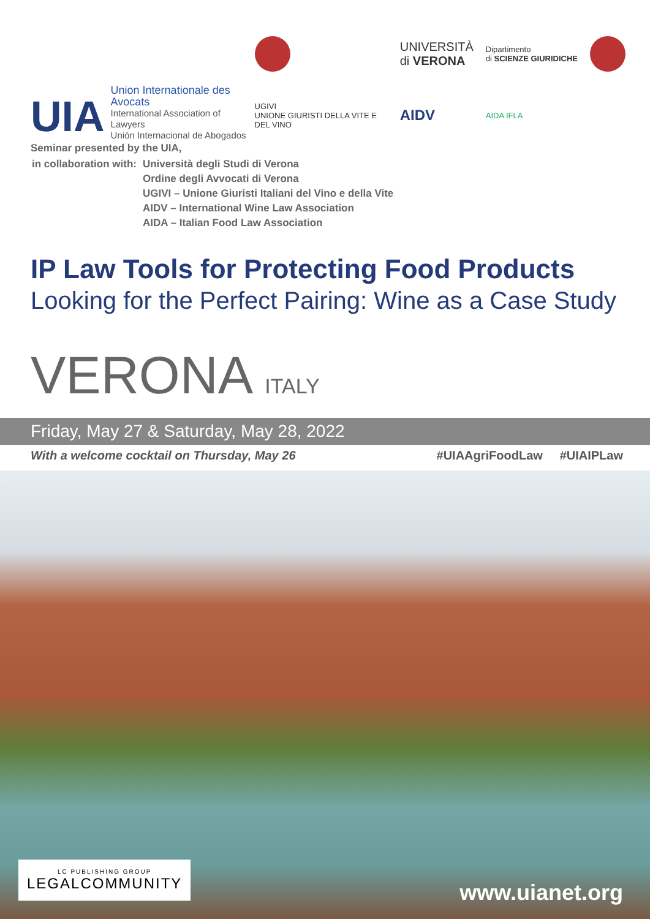UIA
Union Internationale des Avocats
International Association of Lawyers
Unión Internacional de Abogados
UNIVERSITÀ
di VERONA Dipartimento
di SCIENZE GIURIDICHE UGIVI
UNIONE GIURISTI DELLA VITE E DEL VINO AIDV AIDA IFLA
Seminar presented by the UIA,
| in collaboration with: | Università degli Studi di Verona Ordine degli Avvocati di Verona UGIVI – Unione Giuristi Italiani del Vino e della Vite AIDV – International Wine Law Association AIDA – Italian Food Law Association |
IP Law Tools for Protecting Food Products
Looking for the Perfect Pairing: Wine as a Case Study
VERONA ITALY
Friday, May 27 & Saturday, May 28, 2022
With a welcome cocktail on Thursday, May 26 #UIAAgriFoodLaw #UIAIPLaw
LC PUBLISHING GROUP
LEGALCOMMUNITY
www.uianet.org